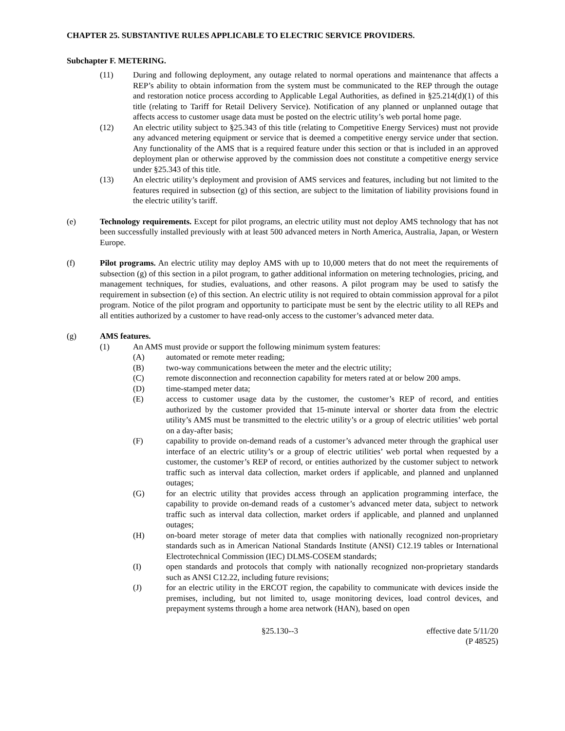CHAPTER 25. SUBSTANTIVE RULES APPLICABLE TO ELECTRIC SERVICE PROVIDERS.
Subchapter F. METERING.
(11) During and following deployment, any outage related to normal operations and maintenance that affects a REP’s ability to obtain information from the system must be communicated to the REP through the outage and restoration notice process according to Applicable Legal Authorities, as defined in §25.214(d)(1) of this title (relating to Tariff for Retail Delivery Service). Notification of any planned or unplanned outage that affects access to customer usage data must be posted on the electric utility’s web portal home page.
(12) An electric utility subject to §25.343 of this title (relating to Competitive Energy Services) must not provide any advanced metering equipment or service that is deemed a competitive energy service under that section. Any functionality of the AMS that is a required feature under this section or that is included in an approved deployment plan or otherwise approved by the commission does not constitute a competitive energy service under §25.343 of this title.
(13) An electric utility’s deployment and provision of AMS services and features, including but not limited to the features required in subsection (g) of this section, are subject to the limitation of liability provisions found in the electric utility’s tariff.
(e) Technology requirements. Except for pilot programs, an electric utility must not deploy AMS technology that has not been successfully installed previously with at least 500 advanced meters in North America, Australia, Japan, or Western Europe.
(f) Pilot programs. An electric utility may deploy AMS with up to 10,000 meters that do not meet the requirements of subsection (g) of this section in a pilot program, to gather additional information on metering technologies, pricing, and management techniques, for studies, evaluations, and other reasons. A pilot program may be used to satisfy the requirement in subsection (e) of this section. An electric utility is not required to obtain commission approval for a pilot program. Notice of the pilot program and opportunity to participate must be sent by the electric utility to all REPs and all entities authorized by a customer to have read-only access to the customer’s advanced meter data.
(g) AMS features.
(1) An AMS must provide or support the following minimum system features:
(A) automated or remote meter reading;
(B) two-way communications between the meter and the electric utility;
(C) remote disconnection and reconnection capability for meters rated at or below 200 amps.
(D) time-stamped meter data;
(E) access to customer usage data by the customer, the customer’s REP of record, and entities authorized by the customer provided that 15-minute interval or shorter data from the electric utility’s AMS must be transmitted to the electric utility’s or a group of electric utilities’ web portal on a day-after basis;
(F) capability to provide on-demand reads of a customer’s advanced meter through the graphical user interface of an electric utility’s or a group of electric utilities’ web portal when requested by a customer, the customer’s REP of record, or entities authorized by the customer subject to network traffic such as interval data collection, market orders if applicable, and planned and unplanned outages;
(G) for an electric utility that provides access through an application programming interface, the capability to provide on-demand reads of a customer’s advanced meter data, subject to network traffic such as interval data collection, market orders if applicable, and planned and unplanned outages;
(H) on-board meter storage of meter data that complies with nationally recognized non-proprietary standards such as in American National Standards Institute (ANSI) C12.19 tables or International Electrotechnical Commission (IEC) DLMS-COSEM standards;
(I) open standards and protocols that comply with nationally recognized non-proprietary standards such as ANSI C12.22, including future revisions;
(J) for an electric utility in the ERCOT region, the capability to communicate with devices inside the premises, including, but not limited to, usage monitoring devices, load control devices, and prepayment systems through a home area network (HAN), based on open
§25.130--3 effective date 5/11/20
(P 48525)